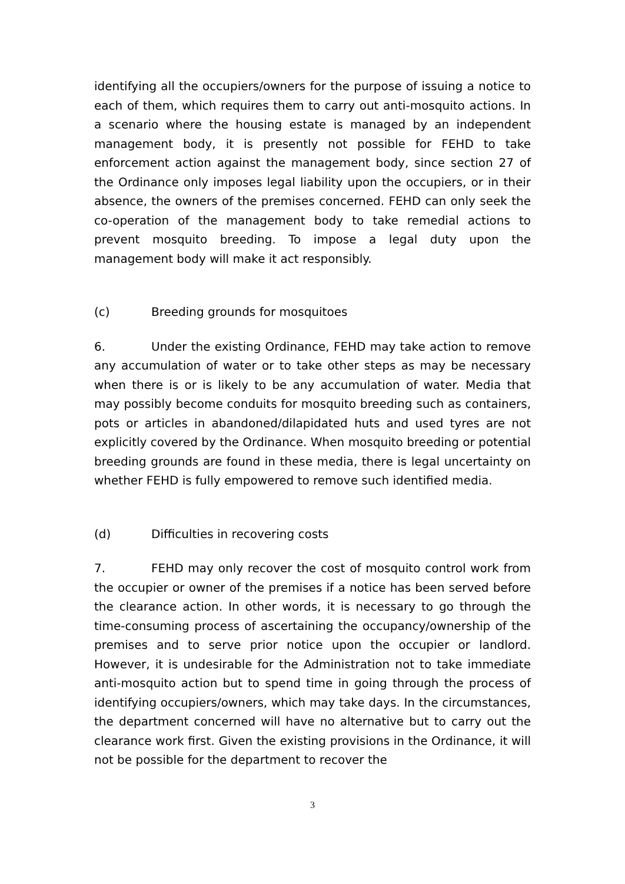identifying all the occupiers/owners for the purpose of issuing a notice to each of them, which requires them to carry out anti-mosquito actions. In a scenario where the housing estate is managed by an independent management body, it is presently not possible for FEHD to take enforcement action against the management body, since section 27 of the Ordinance only imposes legal liability upon the occupiers, or in their absence, the owners of the premises concerned. FEHD can only seek the co-operation of the management body to take remedial actions to prevent mosquito breeding. To impose a legal duty upon the management body will make it act responsibly.
(c) Breeding grounds for mosquitoes
6. Under the existing Ordinance, FEHD may take action to remove any accumulation of water or to take other steps as may be necessary when there is or is likely to be any accumulation of water. Media that may possibly become conduits for mosquito breeding such as containers, pots or articles in abandoned/dilapidated huts and used tyres are not explicitly covered by the Ordinance. When mosquito breeding or potential breeding grounds are found in these media, there is legal uncertainty on whether FEHD is fully empowered to remove such identified media.
(d) Difficulties in recovering costs
7. FEHD may only recover the cost of mosquito control work from the occupier or owner of the premises if a notice has been served before the clearance action. In other words, it is necessary to go through the time-consuming process of ascertaining the occupancy/ownership of the premises and to serve prior notice upon the occupier or landlord. However, it is undesirable for the Administration not to take immediate anti-mosquito action but to spend time in going through the process of identifying occupiers/owners, which may take days. In the circumstances, the department concerned will have no alternative but to carry out the clearance work first. Given the existing provisions in the Ordinance, it will not be possible for the department to recover the
3